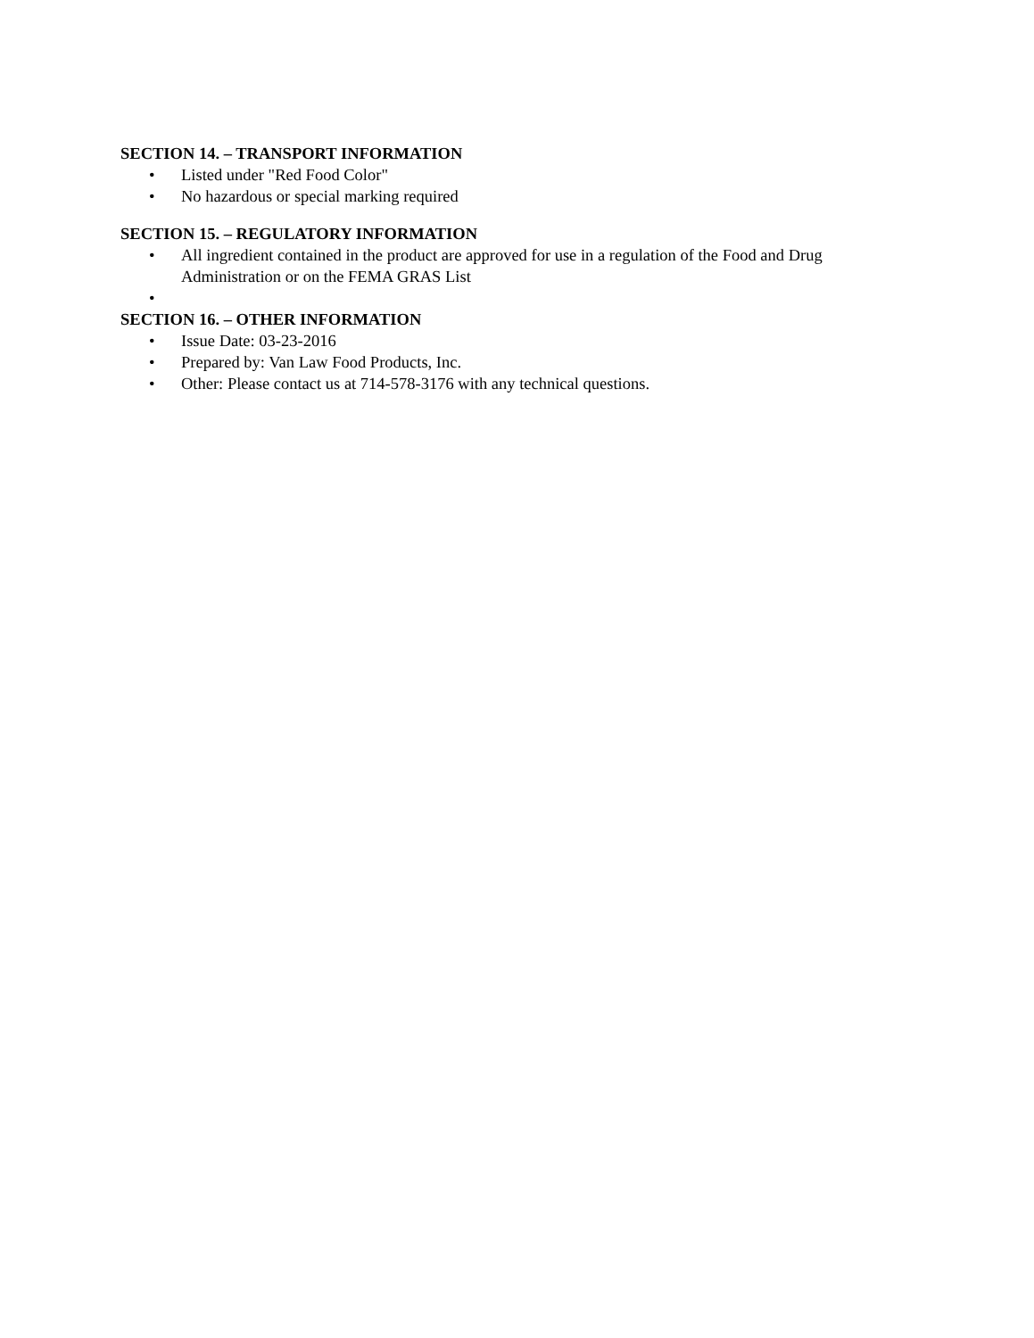SECTION 14. – TRANSPORT INFORMATION
• Listed under "Red Food Color"
• No hazardous or special marking required
SECTION 15. – REGULATORY INFORMATION
• All ingredient contained in the product are approved for use in a regulation of the Food and Drug Administration or on the FEMA GRAS List
•
SECTION 16. – OTHER INFORMATION
• Issue Date: 03-23-2016
• Prepared by: Van Law Food Products, Inc.
• Other: Please contact us at 714-578-3176 with any technical questions.